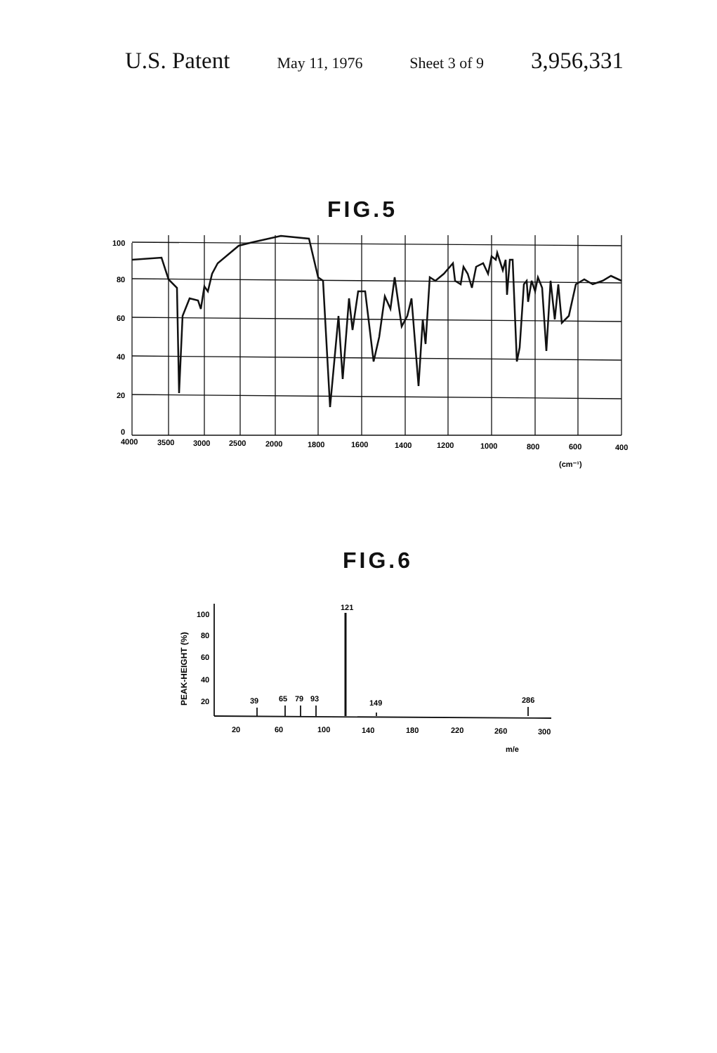U.S. Patent May 11, 1976 Sheet 3 of 9 3,956,331
FIG.5
100
80
60
40
20
0
4000
3500
3000
2500
2000
1800
1600
1400
1200
1000
800
600
400
(cm⁻¹)
FIG.6
100
80
60
40
20
121
39
65
79
93
149
286
20
60
100
140
180
220
260
300
m/e
PEAK-HEIGHT (%)